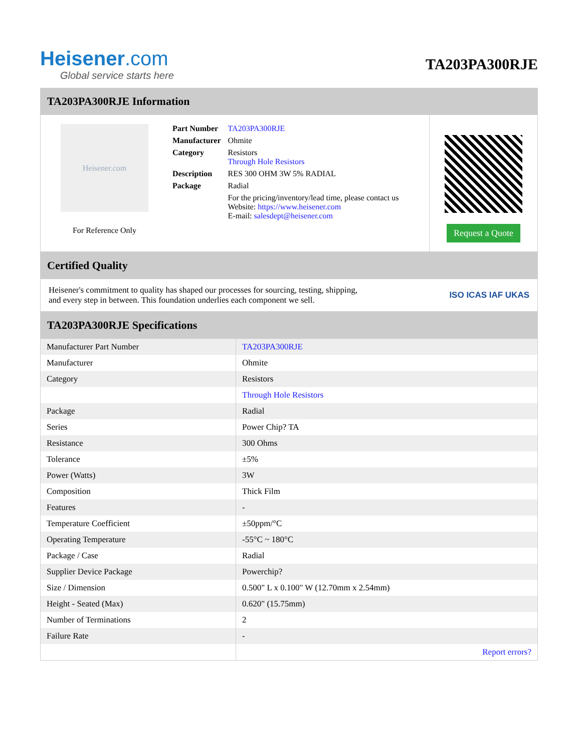Heisener.com
Global service starts here
TA203PA300RJE
TA203PA300RJE Information
Heisener.com
For Reference Only
| Part Number | TA203PA300RJE |
| Manufacturer | Ohmite |
| Category | Resistors Through Hole Resistors |
| Description | RES 300 OHM 3W 5% RADIAL |
| Package | Radial |
| | For the pricing/inventory/lead time, please contact us Website: https://www.heisener.com E-mail: salesdept@heisener.com |
Request a Quote
Certified Quality
Heisener's commitment to quality has shaped our processes for sourcing, testing, shipping, and every step in between. This foundation underlies each component we sell.
ISO ICAS IAF UKAS
TA203PA300RJE Specifications
| Manufacturer Part Number | TA203PA300RJE |
| Manufacturer | Ohmite |
| Category | Resistors |
| | Through Hole Resistors |
| Package | Radial |
| Series | Power Chip? TA |
| Resistance | 300 Ohms |
| Tolerance | ±5% |
| Power (Watts) | 3W |
| Composition | Thick Film |
| Features | - |
| Temperature Coefficient | ±50ppm/°C |
| Operating Temperature | -55°C ~ 180°C |
| Package / Case | Radial |
| Supplier Device Package | Powerchip? |
| Size / Dimension | 0.500" L x 0.100" W (12.70mm x 2.54mm) |
| Height - Seated (Max) | 0.620" (15.75mm) |
| Number of Terminations | 2 |
| Failure Rate | - |
| | Report errors? |